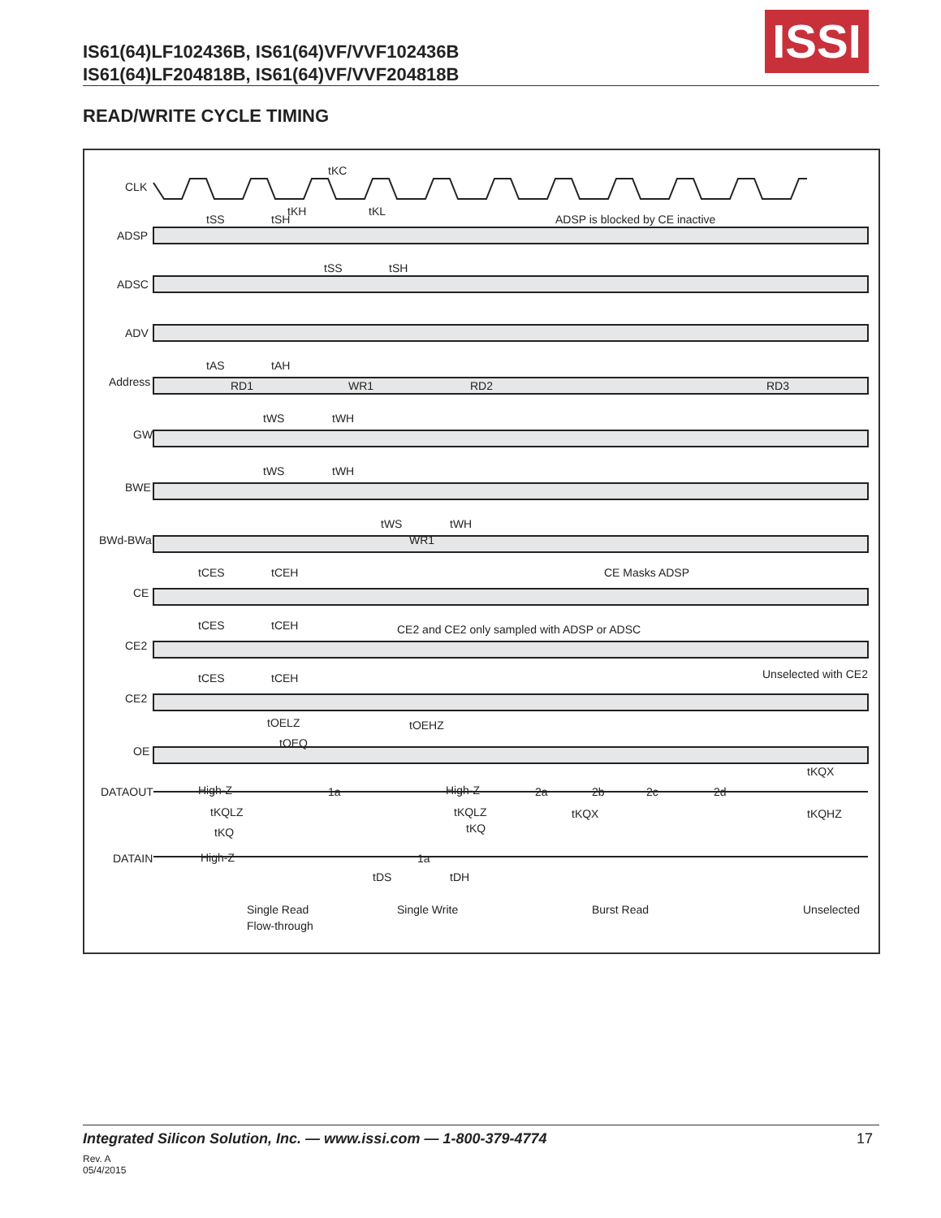IS61(64)LF102436B, IS61(64)VF/VVF102436B
IS61(64)LF204818B, IS61(64)VF/VVF204818B
ISSI
READ/WRITE CYCLE TIMING
CLK
ADSP
ADSC
ADV
Address
GW
BWE
BWd-BWa
CE
CE2
CE2
OE
DATAOUT
DATAIN
tKC
tKH
tKL
tSS
tSH
ADSP is blocked by CE inactive
tSS
tSH
tAS
tAH
RD1
WR1
RD2
RD3
tWS
tWH
tWS
tWH
tWS
tWH
WR1
tCES
tCEH
CE Masks ADSP
tCES
tCEH
CE2 and CE2 only sampled with ADSP or ADSC
tCES
tCEH
Unselected with CE2
tOELZ
tOEQ
tOEHZ
tKQX
High-Z
1a
High-Z
2a
2b
2c
2d
tKQLZ
tKQLZ
tKQX
tKQHZ
tKQ
tKQ
High-Z
1a
tDS
tDH
Single Read
Flow-through
Single Write
Burst Read
Unselected
Integrated Silicon Solution, Inc. — www.issi.com — 1-800-379-4774
Rev. A
05/4/2015
17